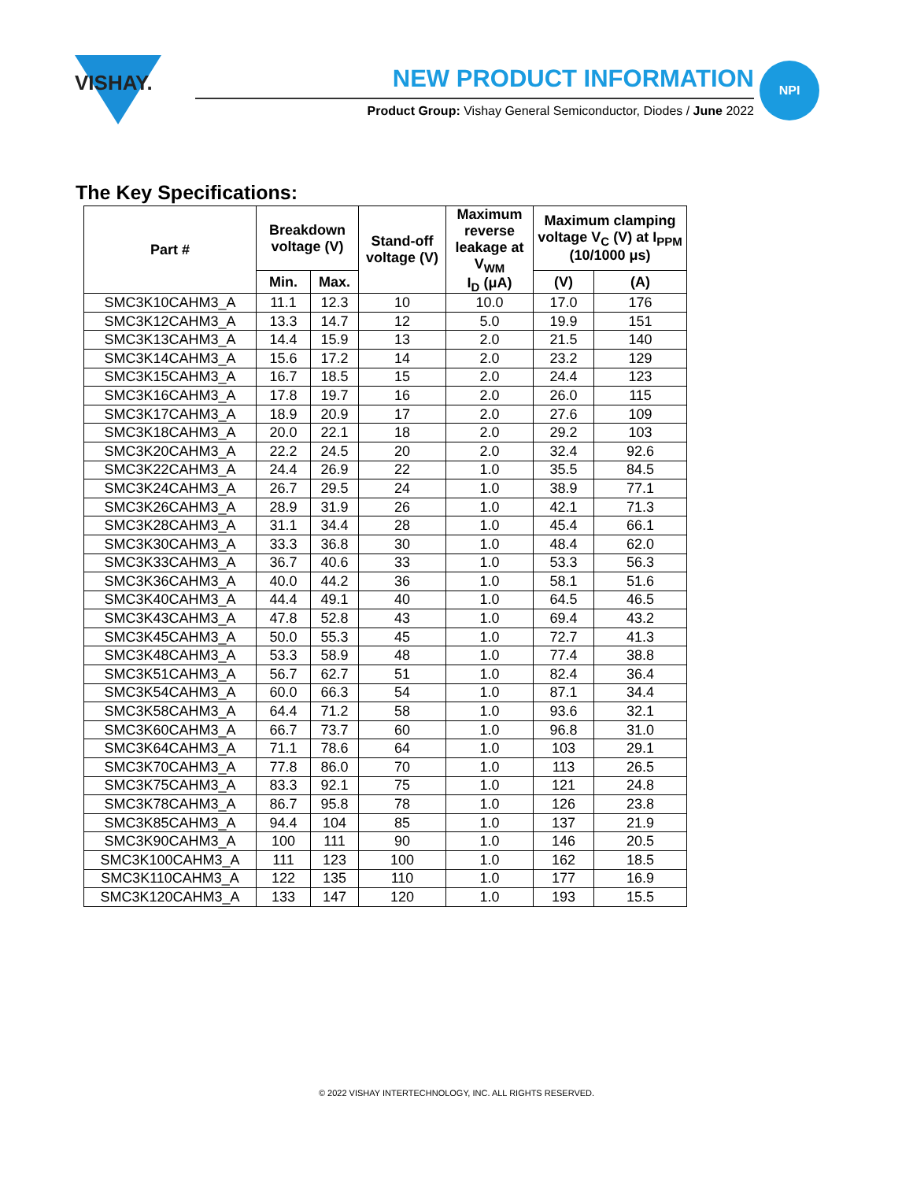VISHAY.
NEW PRODUCT INFORMATION
Product Group: Vishay General Semiconductor, Diodes / June 2022
NPI
The Key Specifications:
| Part # | Breakdown voltage (V) | | Stand-off voltage (V) | Maximum reverse leakage at V<sub>WM</sub> I<sub>D</sub> (μA) | Maximum clamping voltage V<sub>C</sub> (V) at I<sub>PPM</sub> (10/1000 μs) | |
| --- | --- | --- | --- | --- | --- | --- |
| | Min. | Max. | | | (V) | (A) |
| SMC3K10CAHM3_A | 11.1 | 12.3 | 10 | 10.0 | 17.0 | 176 |
| SMC3K12CAHM3_A | 13.3 | 14.7 | 12 | 5.0 | 19.9 | 151 |
| SMC3K13CAHM3_A | 14.4 | 15.9 | 13 | 2.0 | 21.5 | 140 |
| SMC3K14CAHM3_A | 15.6 | 17.2 | 14 | 2.0 | 23.2 | 129 |
| SMC3K15CAHM3_A | 16.7 | 18.5 | 15 | 2.0 | 24.4 | 123 |
| SMC3K16CAHM3_A | 17.8 | 19.7 | 16 | 2.0 | 26.0 | 115 |
| SMC3K17CAHM3_A | 18.9 | 20.9 | 17 | 2.0 | 27.6 | 109 |
| SMC3K18CAHM3_A | 20.0 | 22.1 | 18 | 2.0 | 29.2 | 103 |
| SMC3K20CAHM3_A | 22.2 | 24.5 | 20 | 2.0 | 32.4 | 92.6 |
| SMC3K22CAHM3_A | 24.4 | 26.9 | 22 | 1.0 | 35.5 | 84.5 |
| SMC3K24CAHM3_A | 26.7 | 29.5 | 24 | 1.0 | 38.9 | 77.1 |
| SMC3K26CAHM3_A | 28.9 | 31.9 | 26 | 1.0 | 42.1 | 71.3 |
| SMC3K28CAHM3_A | 31.1 | 34.4 | 28 | 1.0 | 45.4 | 66.1 |
| SMC3K30CAHM3_A | 33.3 | 36.8 | 30 | 1.0 | 48.4 | 62.0 |
| SMC3K33CAHM3_A | 36.7 | 40.6 | 33 | 1.0 | 53.3 | 56.3 |
| SMC3K36CAHM3_A | 40.0 | 44.2 | 36 | 1.0 | 58.1 | 51.6 |
| SMC3K40CAHM3_A | 44.4 | 49.1 | 40 | 1.0 | 64.5 | 46.5 |
| SMC3K43CAHM3_A | 47.8 | 52.8 | 43 | 1.0 | 69.4 | 43.2 |
| SMC3K45CAHM3_A | 50.0 | 55.3 | 45 | 1.0 | 72.7 | 41.3 |
| SMC3K48CAHM3_A | 53.3 | 58.9 | 48 | 1.0 | 77.4 | 38.8 |
| SMC3K51CAHM3_A | 56.7 | 62.7 | 51 | 1.0 | 82.4 | 36.4 |
| SMC3K54CAHM3_A | 60.0 | 66.3 | 54 | 1.0 | 87.1 | 34.4 |
| SMC3K58CAHM3_A | 64.4 | 71.2 | 58 | 1.0 | 93.6 | 32.1 |
| SMC3K60CAHM3_A | 66.7 | 73.7 | 60 | 1.0 | 96.8 | 31.0 |
| SMC3K64CAHM3_A | 71.1 | 78.6 | 64 | 1.0 | 103 | 29.1 |
| SMC3K70CAHM3_A | 77.8 | 86.0 | 70 | 1.0 | 113 | 26.5 |
| SMC3K75CAHM3_A | 83.3 | 92.1 | 75 | 1.0 | 121 | 24.8 |
| SMC3K78CAHM3_A | 86.7 | 95.8 | 78 | 1.0 | 126 | 23.8 |
| SMC3K85CAHM3_A | 94.4 | 104 | 85 | 1.0 | 137 | 21.9 |
| SMC3K90CAHM3_A | 100 | 111 | 90 | 1.0 | 146 | 20.5 |
| SMC3K100CAHM3_A | 111 | 123 | 100 | 1.0 | 162 | 18.5 |
| SMC3K110CAHM3_A | 122 | 135 | 110 | 1.0 | 177 | 16.9 |
| SMC3K120CAHM3_A | 133 | 147 | 120 | 1.0 | 193 | 15.5 |
© 2022 VISHAY INTERTECHNOLOGY, INC. ALL RIGHTS RESERVED.